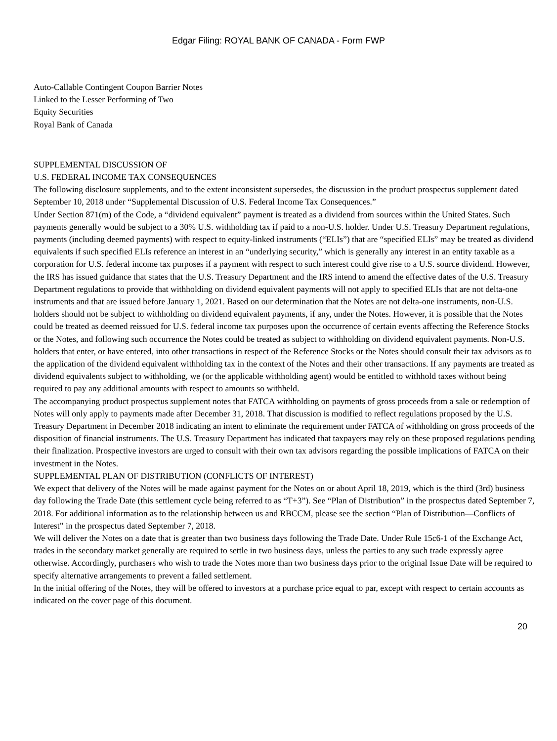Edgar Filing: ROYAL BANK OF CANADA - Form FWP
Auto-Callable Contingent Coupon Barrier Notes
Linked to the Lesser Performing of Two
Equity Securities
Royal Bank of Canada
SUPPLEMENTAL DISCUSSION OF
U.S. FEDERAL INCOME TAX CONSEQUENCES
The following disclosure supplements, and to the extent inconsistent supersedes, the discussion in the product prospectus supplement dated September 10, 2018 under “Supplemental Discussion of U.S. Federal Income Tax Consequences.”
Under Section 871(m) of the Code, a “dividend equivalent” payment is treated as a dividend from sources within the United States. Such payments generally would be subject to a 30% U.S. withholding tax if paid to a non-U.S. holder. Under U.S. Treasury Department regulations, payments (including deemed payments) with respect to equity-linked instruments (“ELIs”) that are “specified ELIs” may be treated as dividend equivalents if such specified ELIs reference an interest in an “underlying security,” which is generally any interest in an entity taxable as a corporation for U.S. federal income tax purposes if a payment with respect to such interest could give rise to a U.S. source dividend. However, the IRS has issued guidance that states that the U.S. Treasury Department and the IRS intend to amend the effective dates of the U.S. Treasury Department regulations to provide that withholding on dividend equivalent payments will not apply to specified ELIs that are not delta-one instruments and that are issued before January 1, 2021. Based on our determination that the Notes are not delta-one instruments, non-U.S. holders should not be subject to withholding on dividend equivalent payments, if any, under the Notes. However, it is possible that the Notes could be treated as deemed reissued for U.S. federal income tax purposes upon the occurrence of certain events affecting the Reference Stocks or the Notes, and following such occurrence the Notes could be treated as subject to withholding on dividend equivalent payments. Non-U.S. holders that enter, or have entered, into other transactions in respect of the Reference Stocks or the Notes should consult their tax advisors as to the application of the dividend equivalent withholding tax in the context of the Notes and their other transactions. If any payments are treated as dividend equivalents subject to withholding, we (or the applicable withholding agent) would be entitled to withhold taxes without being required to pay any additional amounts with respect to amounts so withheld.
The accompanying product prospectus supplement notes that FATCA withholding on payments of gross proceeds from a sale or redemption of Notes will only apply to payments made after December 31, 2018. That discussion is modified to reflect regulations proposed by the U.S. Treasury Department in December 2018 indicating an intent to eliminate the requirement under FATCA of withholding on gross proceeds of the disposition of financial instruments. The U.S. Treasury Department has indicated that taxpayers may rely on these proposed regulations pending their finalization. Prospective investors are urged to consult with their own tax advisors regarding the possible implications of FATCA on their investment in the Notes.
SUPPLEMENTAL PLAN OF DISTRIBUTION (CONFLICTS OF INTEREST)
We expect that delivery of the Notes will be made against payment for the Notes on or about April 18, 2019, which is the third (3rd) business day following the Trade Date (this settlement cycle being referred to as “T+3”). See “Plan of Distribution” in the prospectus dated September 7, 2018. For additional information as to the relationship between us and RBCCM, please see the section “Plan of Distribution—Conflicts of Interest” in the prospectus dated September 7, 2018.
We will deliver the Notes on a date that is greater than two business days following the Trade Date. Under Rule 15c6-1 of the Exchange Act, trades in the secondary market generally are required to settle in two business days, unless the parties to any such trade expressly agree otherwise. Accordingly, purchasers who wish to trade the Notes more than two business days prior to the original Issue Date will be required to specify alternative arrangements to prevent a failed settlement.
In the initial offering of the Notes, they will be offered to investors at a purchase price equal to par, except with respect to certain accounts as indicated on the cover page of this document.
20